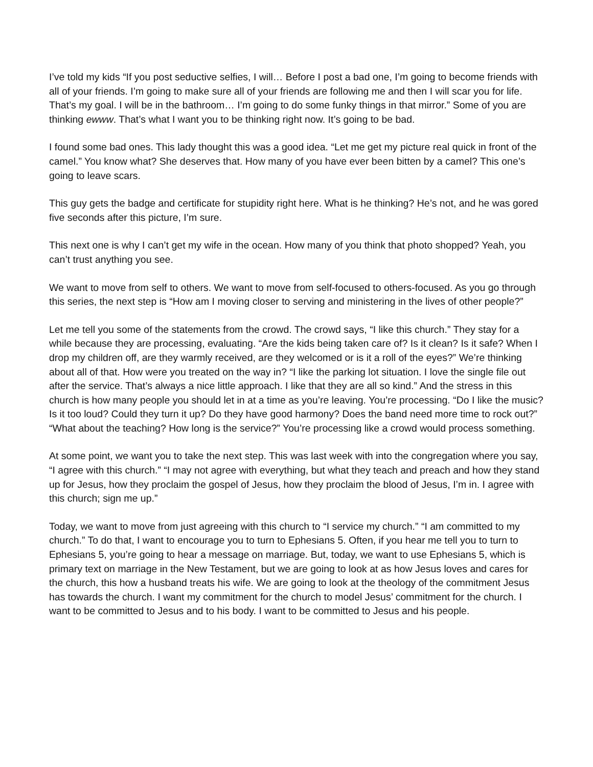I’ve told my kids “If you post seductive selfies, I will… Before I post a bad one, I’m going to become friends with all of your friends. I’m going to make sure all of your friends are following me and then I will scar you for life. That’s my goal. I will be in the bathroom… I’m going to do some funky things in that mirror.” Some of you are thinking ewww. That’s what I want you to be thinking right now. It’s going to be bad.
I found some bad ones. This lady thought this was a good idea. “Let me get my picture real quick in front of the camel.” You know what? She deserves that. How many of you have ever been bitten by a camel? This one’s going to leave scars.
This guy gets the badge and certificate for stupidity right here. What is he thinking? He’s not, and he was gored five seconds after this picture, I’m sure.
This next one is why I can’t get my wife in the ocean. How many of you think that photo shopped? Yeah, you can’t trust anything you see.
We want to move from self to others. We want to move from self-focused to others-focused. As you go through this series, the next step is “How am I moving closer to serving and ministering in the lives of other people?”
Let me tell you some of the statements from the crowd. The crowd says, “I like this church.” They stay for a while because they are processing, evaluating. “Are the kids being taken care of? Is it clean? Is it safe? When I drop my children off, are they warmly received, are they welcomed or is it a roll of the eyes?” We’re thinking about all of that. How were you treated on the way in? “I like the parking lot situation. I love the single file out after the service. That’s always a nice little approach. I like that they are all so kind.” And the stress in this church is how many people you should let in at a time as you’re leaving. You’re processing. “Do I like the music? Is it too loud? Could they turn it up? Do they have good harmony? Does the band need more time to rock out?” “What about the teaching? How long is the service?” You’re processing like a crowd would process something.
At some point, we want you to take the next step. This was last week with into the congregation where you say, “I agree with this church.” “I may not agree with everything, but what they teach and preach and how they stand up for Jesus, how they proclaim the gospel of Jesus, how they proclaim the blood of Jesus, I’m in. I agree with this church; sign me up.”
Today, we want to move from just agreeing with this church to “I service my church.” “I am committed to my church.” To do that, I want to encourage you to turn to Ephesians 5. Often, if you hear me tell you to turn to Ephesians 5, you’re going to hear a message on marriage. But, today, we want to use Ephesians 5, which is primary text on marriage in the New Testament, but we are going to look at as how Jesus loves and cares for the church, this how a husband treats his wife. We are going to look at the theology of the commitment Jesus has towards the church. I want my commitment for the church to model Jesus’ commitment for the church. I want to be committed to Jesus and to his body. I want to be committed to Jesus and his people.